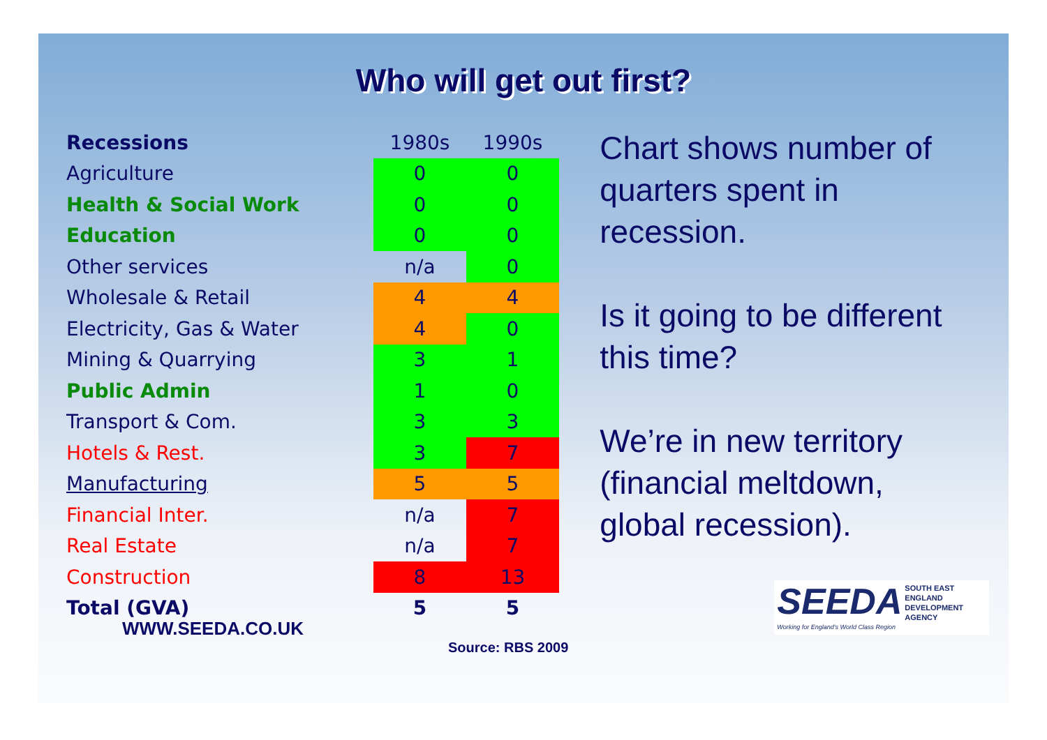Who will get out first?
| Recessions | 1980s | 1990s |
| Agriculture | 0 | 0 |
| Health & Social Work | 0 | 0 |
| Education | 0 | 0 |
| Other services | n/a | 0 |
| Wholesale & Retail | 4 | 4 |
| Electricity, Gas & Water | 4 | 0 |
| Mining & Quarrying | 3 | 1 |
| Public Admin | 1 | 0 |
| Transport & Com. | 3 | 3 |
| Hotels & Rest. | 3 | 7 |
| Manufacturing | 5 | 5 |
| Financial Inter. | n/a | 7 |
| Real Estate | n/a | 7 |
| Construction | 8 | 13 |
| Total (GVA) | 5 | 5 |
WWW.SEEDA.CO.UK
Source: RBS 2009
Chart shows number of quarters spent in recession.
Is it going to be different this time?
We’re in new territory (financial meltdown, global recession).
SEEDA SOUTH EAST
ENGLAND
DEVELOPMENT
AGENCY
Working for England's World Class Region